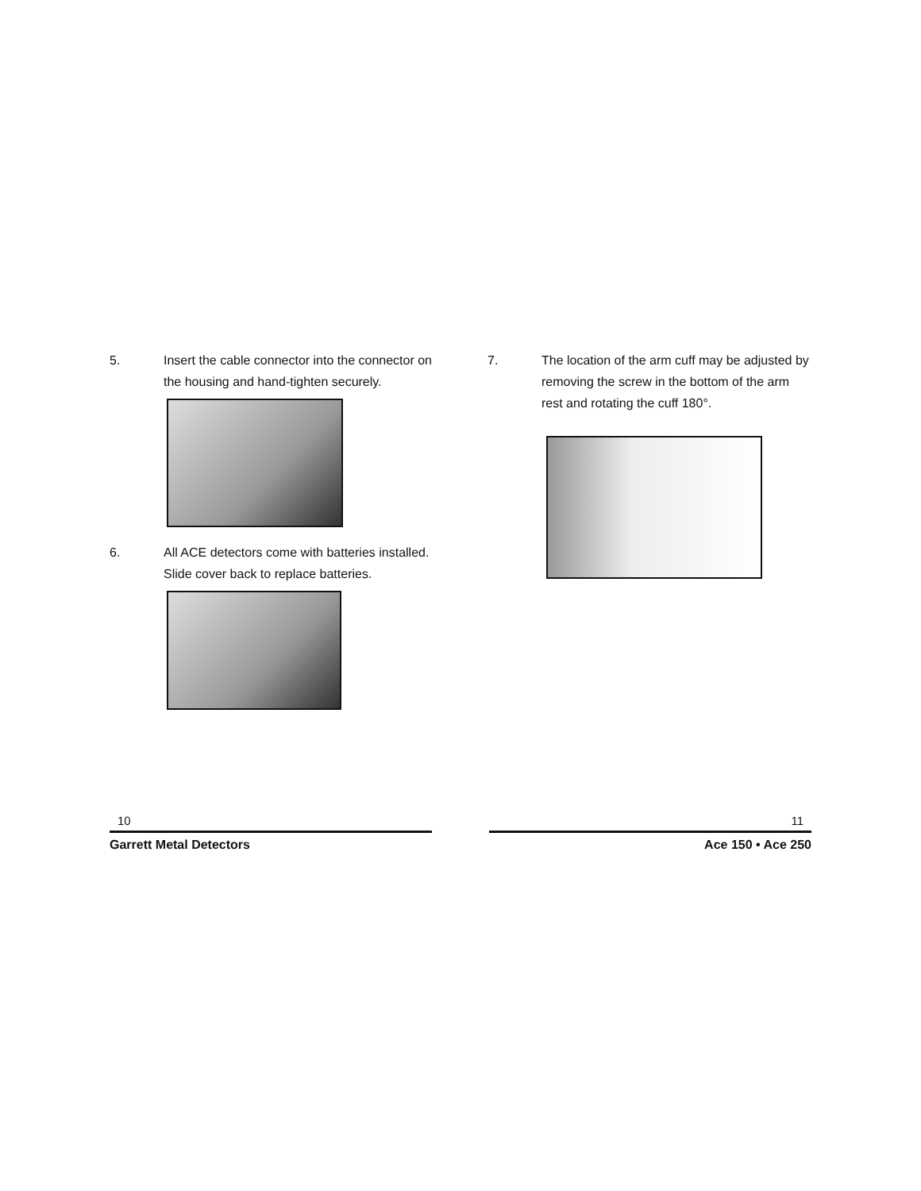5. Insert the cable connector into the connector on the housing and hand-tighten securely.
6. All ACE detectors come with batteries installed. Slide cover back to replace batteries.
7. The location of the arm cuff may be adjusted by removing the screw in the bottom of the arm rest and rotating the cuff 180°.
10
Garrett Metal Detectors
11
Ace 150 • Ace 250